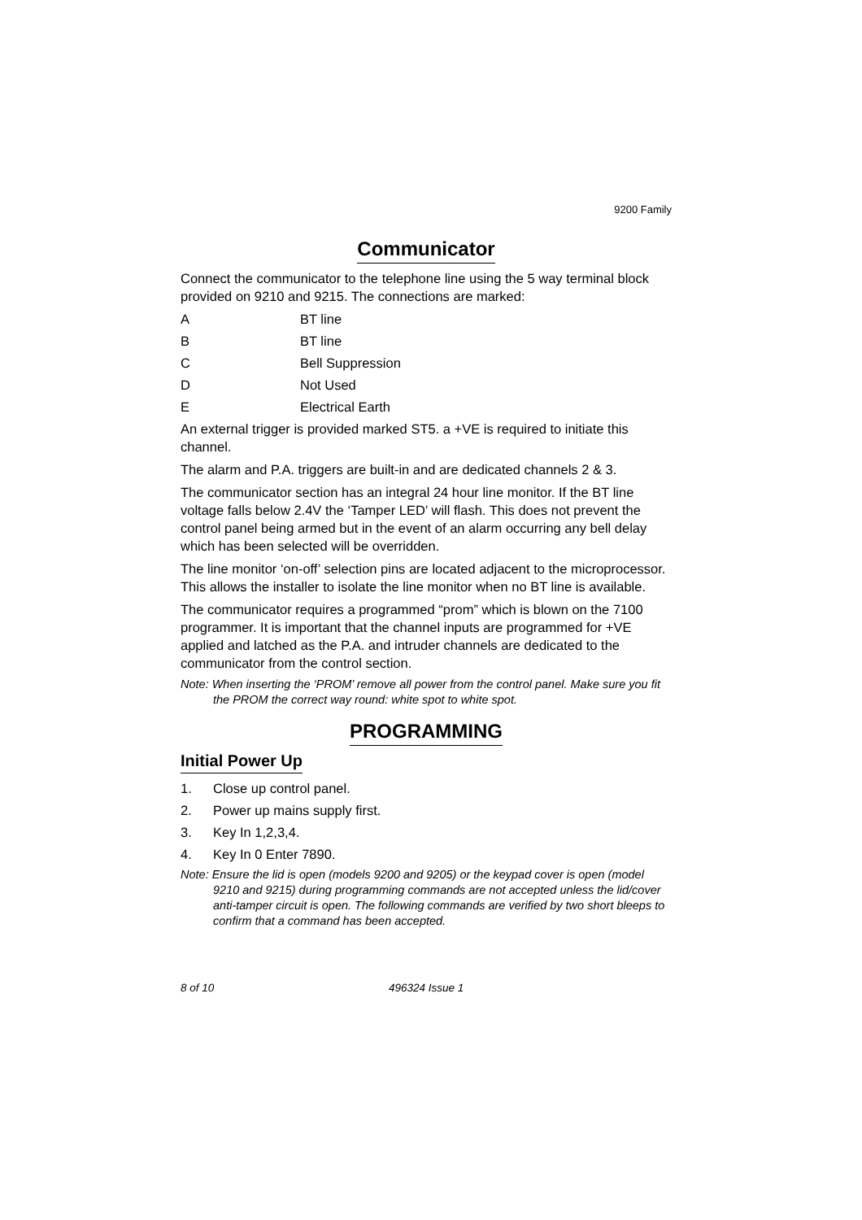9200 Family
Communicator
Connect the communicator to the telephone line using the 5 way terminal block provided on 9210 and 9215. The connections are marked:
A BT line
B BT line
C Bell Suppression
D Not Used
E Electrical Earth
An external trigger is provided marked ST5. a +VE is required to initiate this channel.
The alarm and P.A. triggers are built-in and are dedicated channels 2 & 3.
The communicator section has an integral 24 hour line monitor. If the BT line voltage falls below 2.4V the ‘Tamper LED’ will flash. This does not prevent the control panel being armed but in the event of an alarm occurring any bell delay which has been selected will be overridden.
The line monitor ‘on-off’ selection pins are located adjacent to the microprocessor. This allows the installer to isolate the line monitor when no BT line is available.
The communicator requires a programmed “prom” which is blown on the 7100 programmer. It is important that the channel inputs are programmed for +VE applied and latched as the P.A. and intruder channels are dedicated to the communicator from the control section.
Note: When inserting the ‘PROM’ remove all power from the control panel. Make sure you fit the PROM the correct way round: white spot to white spot.
PROGRAMMING
Initial Power Up
1. Close up control panel.
2. Power up mains supply first.
3. Key In 1,2,3,4.
4. Key In 0 Enter 7890.
Note: Ensure the lid is open (models 9200 and 9205) or the keypad cover is open (model 9210 and 9215) during programming commands are not accepted unless the lid/cover anti-tamper circuit is open. The following commands are verified by two short bleeps to confirm that a command has been accepted.
8 of 10 496324 Issue 1